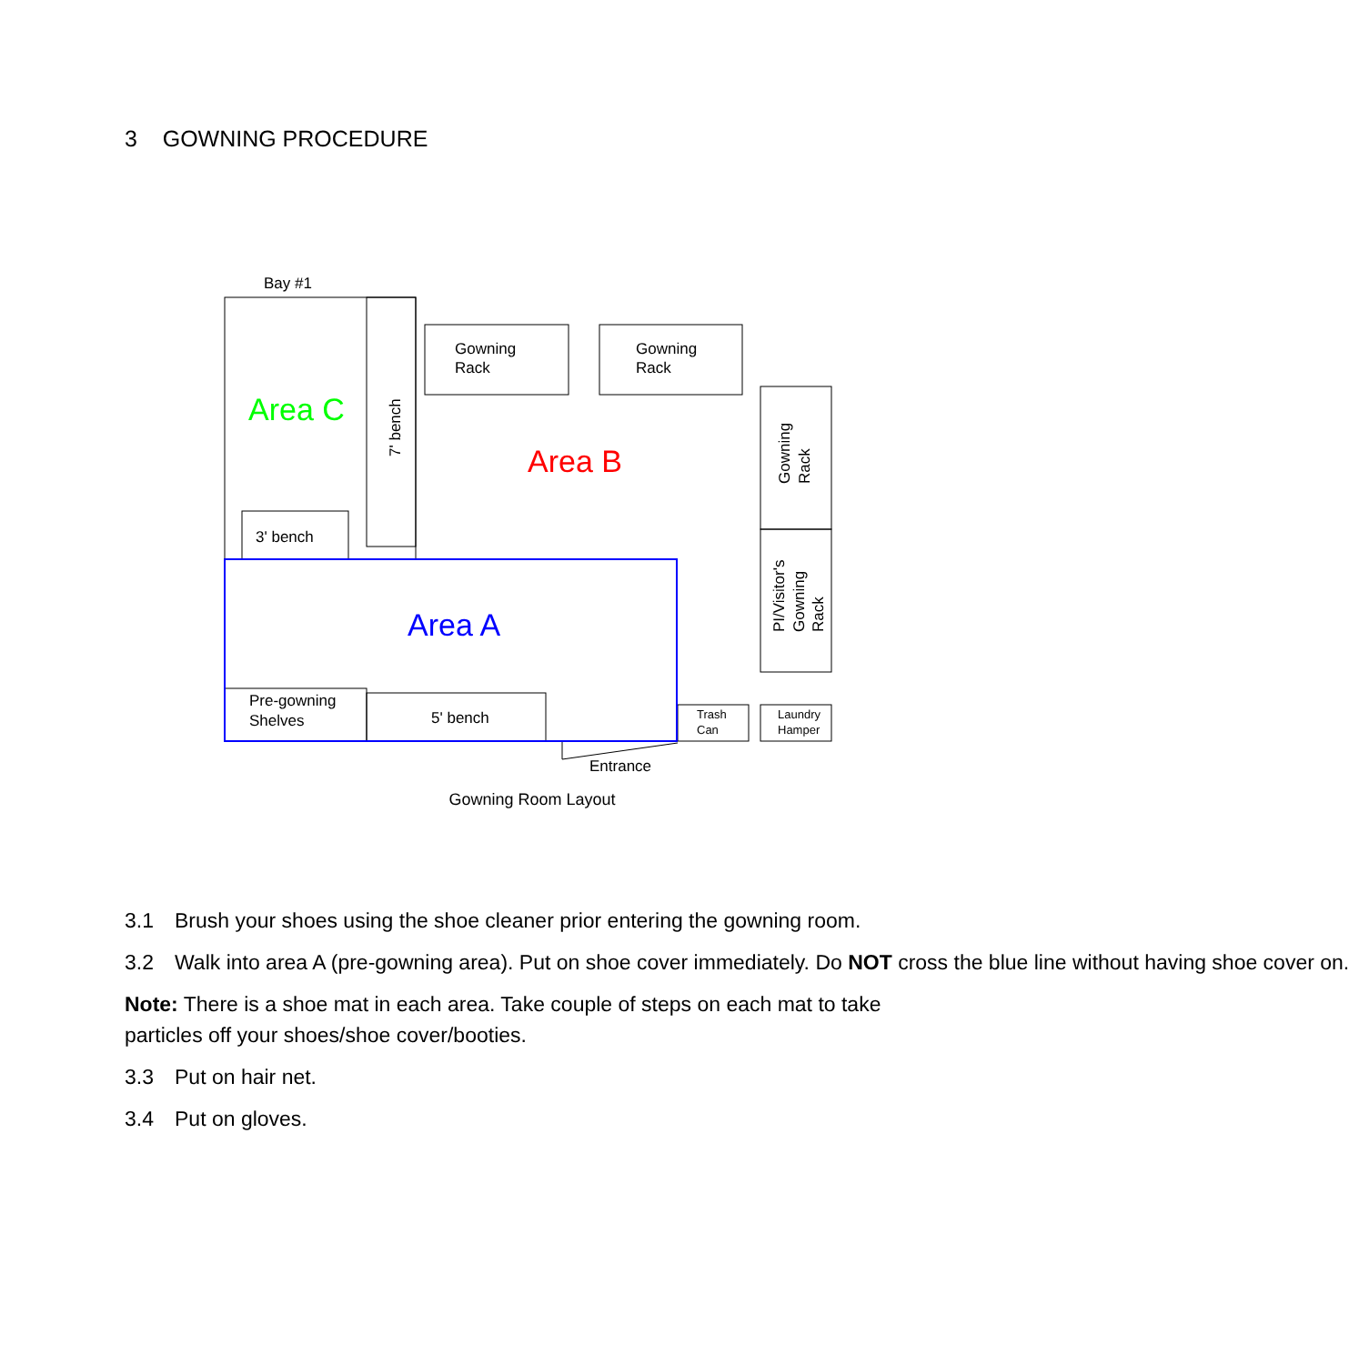3 GOWNING PROCEDURE
Bay #1
Area C
Area B
Area A
Gowning
Rack
Gowning
Rack
3' bench
5' bench
Pre-gowning
Shelves
Trash
Can
Laundry
Hamper
Entrance
7' bench
Gowning
Rack
PI/Visitor's
Gowning
Rack
Gowning Room Layout
3.1 Brush your shoes using the shoe cleaner prior entering the gowning room.
3.2 Walk into area A (pre-gowning area). Put on shoe cover immediately. Do NOT cross the blue line without having shoe cover on.
Note: There is a shoe mat in each area. Take couple of steps on each mat to take particles off your shoes/shoe cover/booties.
3.3 Put on hair net.
3.4 Put on gloves.